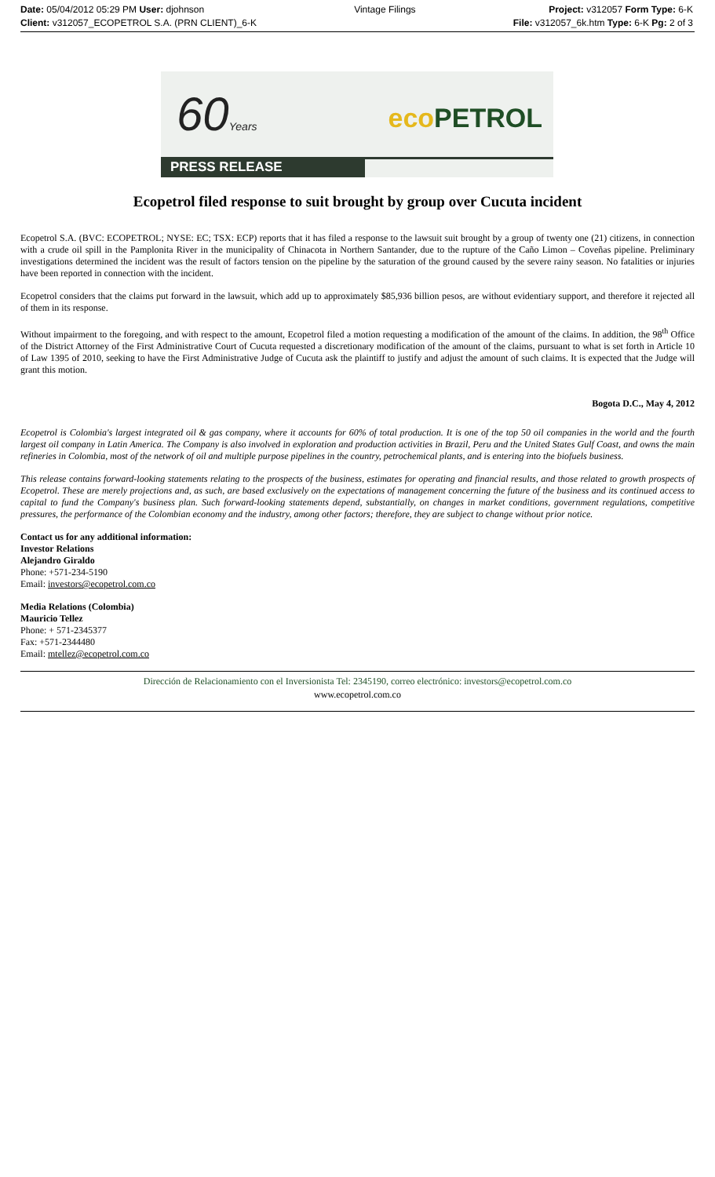Date: 05/04/2012 05:29 PM User: djohnson
Client: v312057_ECOPETROL S.A. (PRN CLIENT)_6-K
Vintage Filings Project: v312057 Form Type: 6-K
File: v312057_6k.htm Type: 6-K Pg: 2 of 3
60Years eco PETROL
PRESS RELEASE
Ecopetrol filed response to suit brought by group over Cucuta incident
Ecopetrol S.A. (BVC: ECOPETROL; NYSE: EC; TSX: ECP) reports that it has filed a response to the lawsuit suit brought by a group of twenty one (21) citizens, in connection with a crude oil spill in the Pamplonita River in the municipality of Chinacota in Northern Santander, due to the rupture of the Caño Limon – Coveñas pipeline. Preliminary investigations determined the incident was the result of factors tension on the pipeline by the saturation of the ground caused by the severe rainy season. No fatalities or injuries have been reported in connection with the incident.
Ecopetrol considers that the claims put forward in the lawsuit, which add up to approximately $85,936 billion pesos, are without evidentiary support, and therefore it rejected all of them in its response.
Without impairment to the foregoing, and with respect to the amount, Ecopetrol filed a motion requesting a modification of the amount of the claims. In addition, the 98<sup>th</sup> Office of the District Attorney of the First Administrative Court of Cucuta requested a discretionary modification of the amount of the claims, pursuant to what is set forth in Article 10 of Law 1395 of 2010, seeking to have the First Administrative Judge of Cucuta ask the plaintiff to justify and adjust the amount of such claims. It is expected that the Judge will grant this motion.
Bogota D.C., May 4, 2012
Ecopetrol is Colombia's largest integrated oil & gas company, where it accounts for 60% of total production. It is one of the top 50 oil companies in the world and the fourth largest oil company in Latin America. The Company is also involved in exploration and production activities in Brazil, Peru and the United States Gulf Coast, and owns the main refineries in Colombia, most of the network of oil and multiple purpose pipelines in the country, petrochemical plants, and is entering into the biofuels business.
This release contains forward-looking statements relating to the prospects of the business, estimates for operating and financial results, and those related to growth prospects of Ecopetrol. These are merely projections and, as such, are based exclusively on the expectations of management concerning the future of the business and its continued access to capital to fund the Company's business plan. Such forward-looking statements depend, substantially, on changes in market conditions, government regulations, competitive pressures, the performance of the Colombian economy and the industry, among other factors; therefore, they are subject to change without prior notice.
Contact us for any additional information:
Investor Relations
Alejandro Giraldo
Phone: +571-234-5190
Email: investors@ecopetrol.com.co
Media Relations (Colombia)
Mauricio Tellez
Phone: + 571-2345377
Fax: +571-2344480
Email: mtellez@ecopetrol.com.co
Dirección de Relacionamiento con el Inversionista Tel: 2345190, correo electrónico: investors@ecopetrol.com.co
www.ecopetrol.com.co